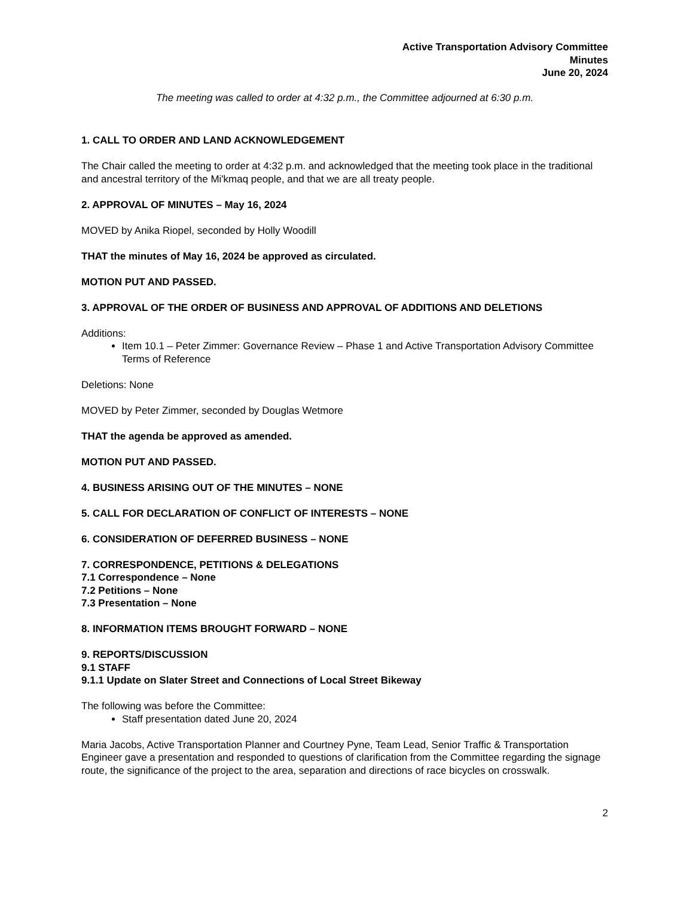Active Transportation Advisory Committee
Minutes
June 20, 2024
The meeting was called to order at 4:32 p.m., the Committee adjourned at 6:30 p.m.
1. CALL TO ORDER AND LAND ACKNOWLEDGEMENT
The Chair called the meeting to order at 4:32 p.m. and acknowledged that the meeting took place in the traditional and ancestral territory of the Mi'kmaq people, and that we are all treaty people.
2. APPROVAL OF MINUTES – May 16, 2024
MOVED by Anika Riopel, seconded by Holly Woodill
THAT the minutes of May 16, 2024 be approved as circulated.
MOTION PUT AND PASSED.
3. APPROVAL OF THE ORDER OF BUSINESS AND APPROVAL OF ADDITIONS AND DELETIONS
Additions:
Item 10.1 – Peter Zimmer: Governance Review – Phase 1 and Active Transportation Advisory Committee Terms of Reference
Deletions: None
MOVED by Peter Zimmer, seconded by Douglas Wetmore
THAT the agenda be approved as amended.
MOTION PUT AND PASSED.
4. BUSINESS ARISING OUT OF THE MINUTES – NONE
5. CALL FOR DECLARATION OF CONFLICT OF INTERESTS – NONE
6. CONSIDERATION OF DEFERRED BUSINESS – NONE
7. CORRESPONDENCE, PETITIONS & DELEGATIONS
7.1 Correspondence – None
7.2 Petitions – None
7.3 Presentation – None
8. INFORMATION ITEMS BROUGHT FORWARD – NONE
9. REPORTS/DISCUSSION
9.1 STAFF
9.1.1 Update on Slater Street and Connections of Local Street Bikeway
The following was before the Committee:
Staff presentation dated June 20, 2024
Maria Jacobs, Active Transportation Planner and Courtney Pyne, Team Lead, Senior Traffic & Transportation Engineer gave a presentation and responded to questions of clarification from the Committee regarding the signage route, the significance of the project to the area, separation and directions of race bicycles on crosswalk.
2